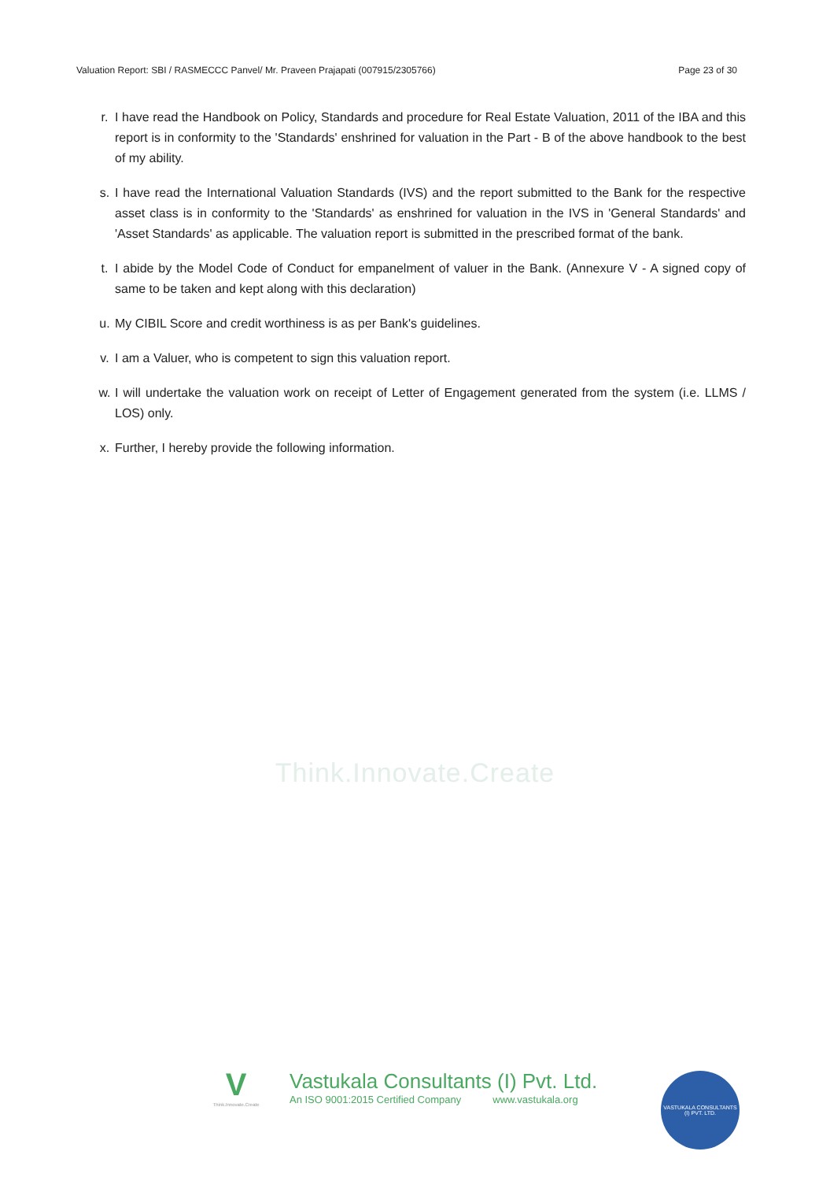Valuation Report: SBI / RASMECCC Panvel/ Mr. Praveen Prajapati (007915/2305766) Page 23 of 30
r. I have read the Handbook on Policy, Standards and procedure for Real Estate Valuation, 2011 of the IBA and this report is in conformity to the 'Standards' enshrined for valuation in the Part - B of the above handbook to the best of my ability.
s. I have read the International Valuation Standards (IVS) and the report submitted to the Bank for the respective asset class is in conformity to the 'Standards' as enshrined for valuation in the IVS in 'General Standards' and 'Asset Standards' as applicable. The valuation report is submitted in the prescribed format of the bank.
t. I abide by the Model Code of Conduct for empanelment of valuer in the Bank. (Annexure V - A signed copy of same to be taken and kept along with this declaration)
u. My CIBIL Score and credit worthiness is as per Bank's guidelines.
v. I am a Valuer, who is competent to sign this valuation report.
w. I will undertake the valuation work on receipt of Letter of Engagement generated from the system (i.e. LLMS / LOS) only.
x. Further, I hereby provide the following information.
Think.Innovate.Create
V
Think.Innovate.Create
Vastukala Consultants (I) Pvt. Ltd.
An ISO 9001:2015 Certified Company www.vastukala.org
VASTUKALA CONSULTANTS (I) PVT. LTD.